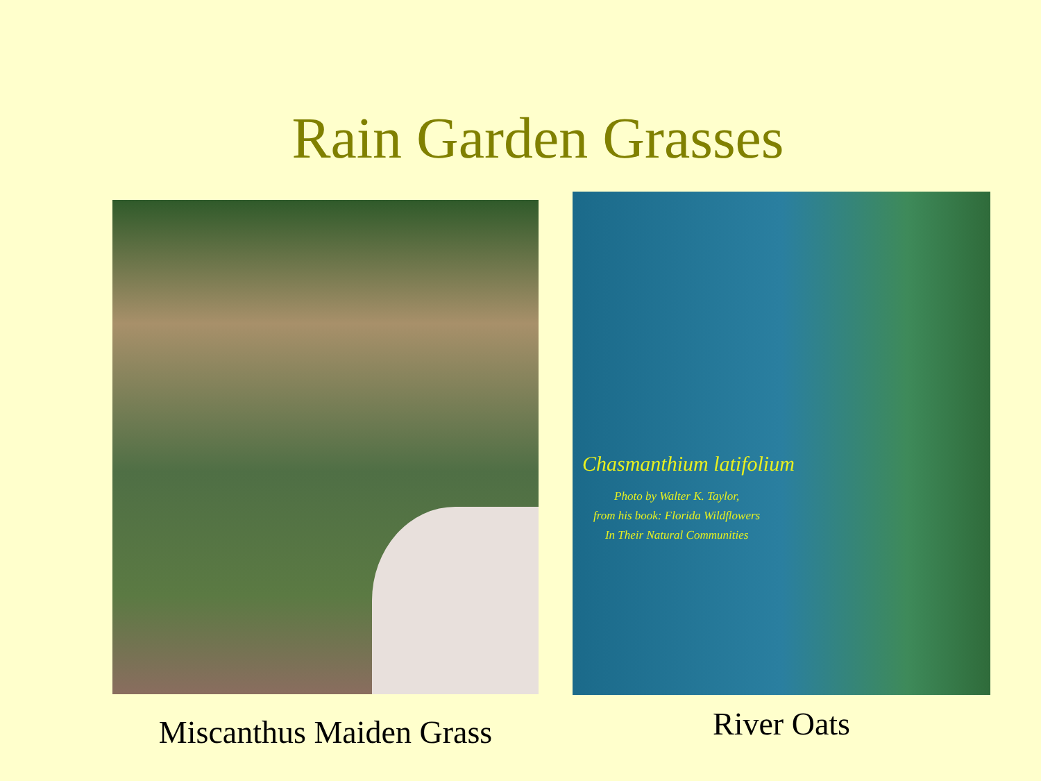Rain Garden Grasses
Miscanthus Maiden Grass
Chasmanthium latifolium
Photo by Walter K. Taylor,
from his book: Florida Wildflowers
In Their Natural Communities
River Oats